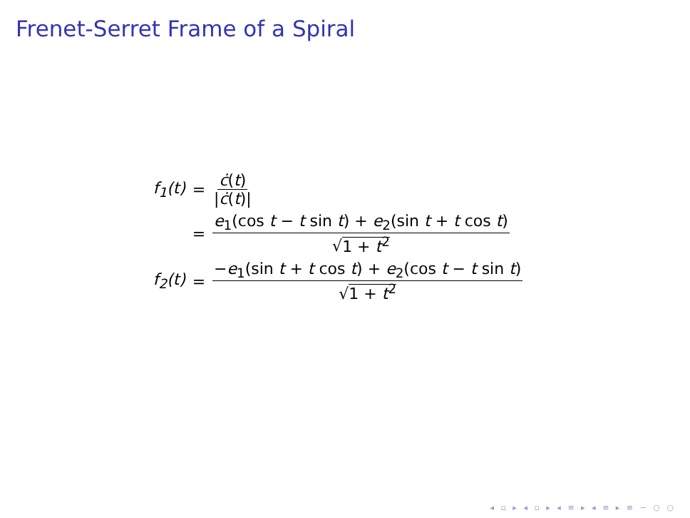Frenet-Serret Frame of a Spiral
f<sub>1</sub>(t) = ċ(t) |ċ(t)|
= e<sub>1</sub>(cos t − t sin t) + e<sub>2</sub>(sin t + t cos t) √1 + t<sup>2</sup>
f<sub>2</sub>(t) = −e<sub>1</sub>(sin t + t cos t) + e<sub>2</sub>(cos t − t sin t) √1 + t<sup>2</sup>
◂ ▫ ▸ ◂ ▫ ▸ ◂ ≡ ▸ ◂ ≡ ▸ ≡ ∽ ○ ○